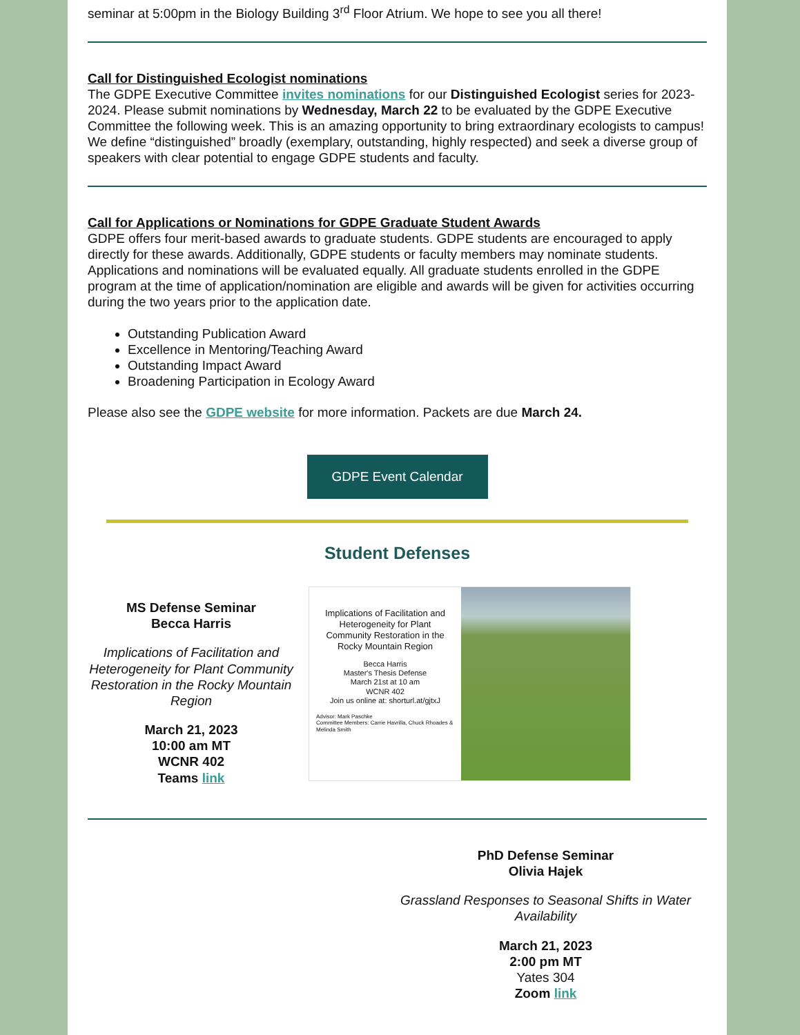seminar at 5:00pm in the Biology Building 3<sup>rd</sup> Floor Atrium. We hope to see you all there!
Call for Distinguished Ecologist nominations
The GDPE Executive Committee invites nominations for our Distinguished Ecologist series for 2023-2024. Please submit nominations by Wednesday, March 22 to be evaluated by the GDPE Executive Committee the following week. This is an amazing opportunity to bring extraordinary ecologists to campus! We define “distinguished” broadly (exemplary, outstanding, highly respected) and seek a diverse group of speakers with clear potential to engage GDPE students and faculty.
Call for Applications or Nominations for GDPE Graduate Student Awards
GDPE offers four merit-based awards to graduate students. GDPE students are encouraged to apply directly for these awards. Additionally, GDPE students or faculty members may nominate students. Applications and nominations will be evaluated equally. All graduate students enrolled in the GDPE program at the time of application/nomination are eligible and awards will be given for activities occurring during the two years prior to the application date.
Outstanding Publication Award
Excellence in Mentoring/Teaching Award
Outstanding Impact Award
Broadening Participation in Ecology Award
Please also see the GDPE website for more information. Packets are due March 24.
GDPE Event Calendar
Student Defenses
MS Defense Seminar
Becca Harris
Implications of Facilitation and Heterogeneity for Plant Community Restoration in the Rocky Mountain Region
March 21, 2023
10:00 am MT
WCNR 402
Teams link
Implications of Facilitation and Heterogeneity for Plant Community Restoration in the Rocky Mountain Region
Becca Harris
Master's Thesis Defense
March 21st at 10 am
WCNR 402
Join us online at: shorturl.at/gjtxJ
Advisor: Mark Paschke
Committee Members: Carrie Havrilla, Chuck Rhoades & Melinda Smith
PhD Defense Seminar
Olivia Hajek
Grassland Responses to Seasonal Shifts in Water Availability
March 21, 2023
2:00 pm MT
Yates 304
Zoom link